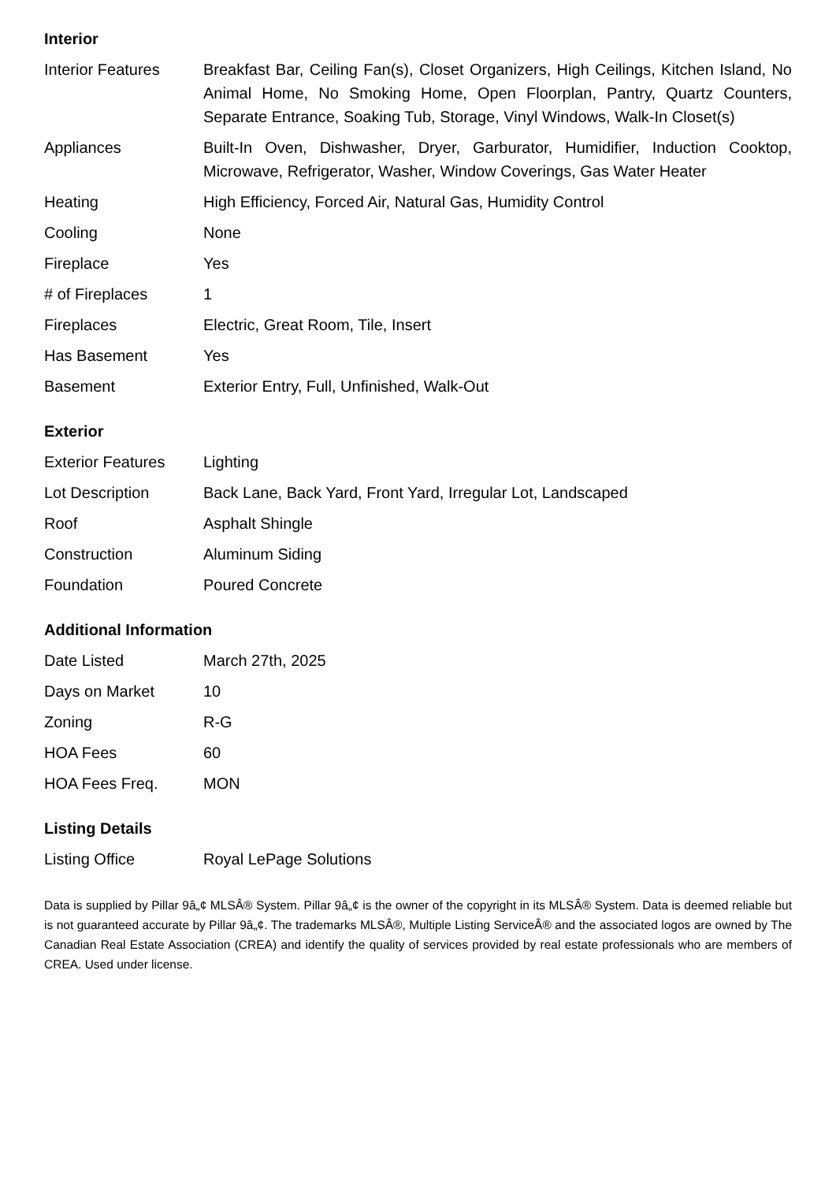Interior
| Interior Features | Breakfast Bar, Ceiling Fan(s), Closet Organizers, High Ceilings, Kitchen Island, No Animal Home, No Smoking Home, Open Floorplan, Pantry, Quartz Counters, Separate Entrance, Soaking Tub, Storage, Vinyl Windows, Walk-In Closet(s) |
| Appliances | Built-In Oven, Dishwasher, Dryer, Garburator, Humidifier, Induction Cooktop, Microwave, Refrigerator, Washer, Window Coverings, Gas Water Heater |
| Heating | High Efficiency, Forced Air, Natural Gas, Humidity Control |
| Cooling | None |
| Fireplace | Yes |
| # of Fireplaces | 1 |
| Fireplaces | Electric, Great Room, Tile, Insert |
| Has Basement | Yes |
| Basement | Exterior Entry, Full, Unfinished, Walk-Out |
Exterior
| Exterior Features | Lighting |
| Lot Description | Back Lane, Back Yard, Front Yard, Irregular Lot, Landscaped |
| Roof | Asphalt Shingle |
| Construction | Aluminum Siding |
| Foundation | Poured Concrete |
Additional Information
| Date Listed | March 27th, 2025 |
| Days on Market | 10 |
| Zoning | R-G |
| HOA Fees | 60 |
| HOA Fees Freq. | MON |
Listing Details
| Listing Office | Royal LePage Solutions |
Data is supplied by Pillar 9â„¢ MLSÂ® System. Pillar 9â„¢ is the owner of the copyright in its MLSÂ® System. Data is deemed reliable but is not guaranteed accurate by Pillar 9â„¢. The trademarks MLSÂ®, Multiple Listing ServiceÂ® and the associated logos are owned by The Canadian Real Estate Association (CREA) and identify the quality of services provided by real estate professionals who are members of CREA. Used under license.